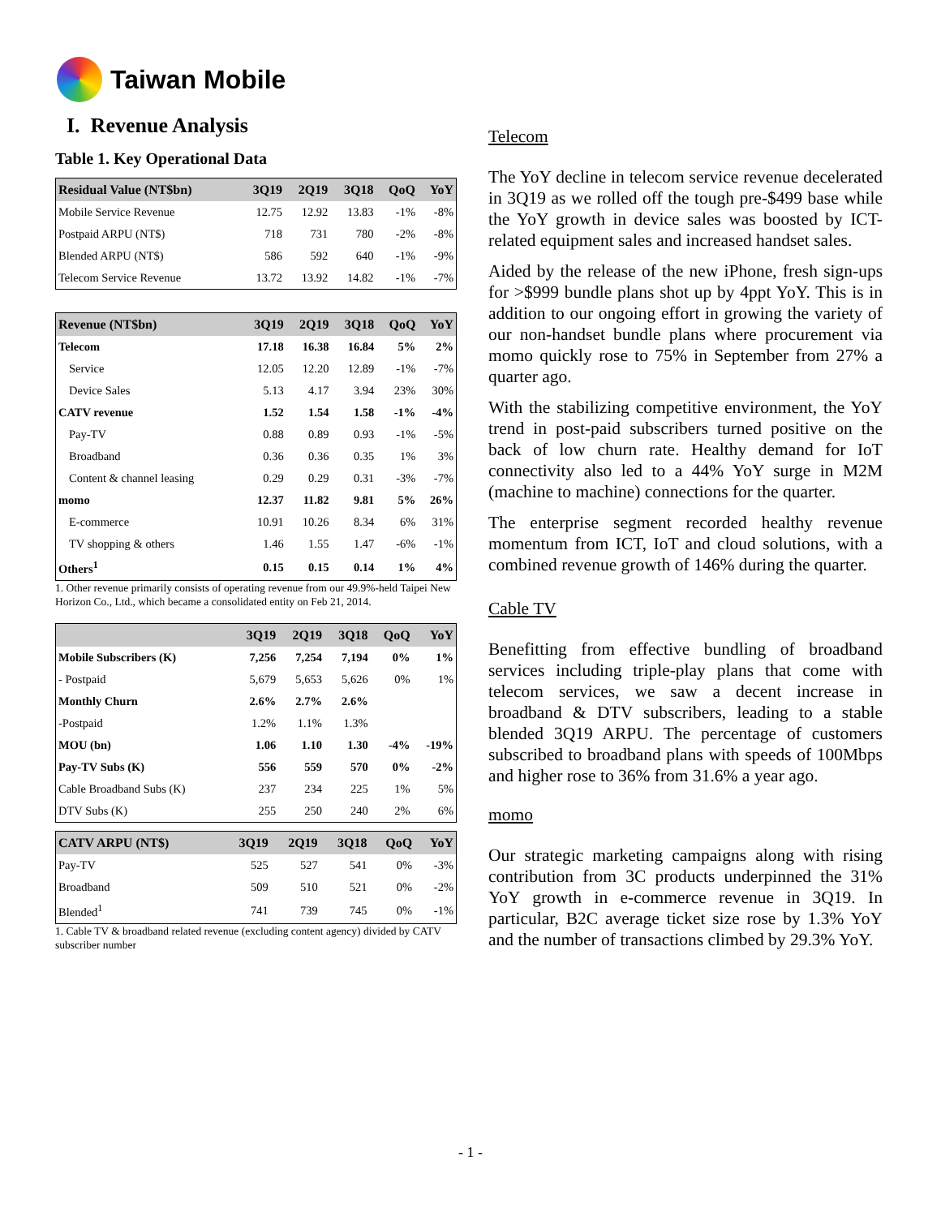Taiwan Mobile
I. Revenue Analysis
Table 1. Key Operational Data
| Residual Value (NT$bn) | 3Q19 | 2Q19 | 3Q18 | QoQ | YoY |
| --- | --- | --- | --- | --- | --- |
| Mobile Service Revenue | 12.75 | 12.92 | 13.83 | -1% | -8% |
| Postpaid ARPU (NT$) | 718 | 731 | 780 | -2% | -8% |
| Blended ARPU (NT$) | 586 | 592 | 640 | -1% | -9% |
| Telecom Service Revenue | 13.72 | 13.92 | 14.82 | -1% | -7% |
| Revenue (NT$bn) | 3Q19 | 2Q19 | 3Q18 | QoQ | YoY |
| --- | --- | --- | --- | --- | --- |
| Telecom | 17.18 | 16.38 | 16.84 | 5% | 2% |
| Service | 12.05 | 12.20 | 12.89 | -1% | -7% |
| Device Sales | 5.13 | 4.17 | 3.94 | 23% | 30% |
| CATV revenue | 1.52 | 1.54 | 1.58 | -1% | -4% |
| Pay-TV | 0.88 | 0.89 | 0.93 | -1% | -5% |
| Broadband | 0.36 | 0.36 | 0.35 | 1% | 3% |
| Content & channel leasing | 0.29 | 0.29 | 0.31 | -3% | -7% |
| momo | 12.37 | 11.82 | 9.81 | 5% | 26% |
| E-commerce | 10.91 | 10.26 | 8.34 | 6% | 31% |
| TV shopping & others | 1.46 | 1.55 | 1.47 | -6% | -1% |
| Others<sup>1</sup> | 0.15 | 0.15 | 0.14 | 1% | 4% |
1. Other revenue primarily consists of operating revenue from our 49.9%-held Taipei New Horizon Co., Ltd., which became a consolidated entity on Feb 21, 2014.
| | 3Q19 | 2Q19 | 3Q18 | QoQ | YoY |
| --- | --- | --- | --- | --- | --- |
| Mobile Subscribers (K) | 7,256 | 7,254 | 7,194 | 0% | 1% |
| - Postpaid | 5,679 | 5,653 | 5,626 | 0% | 1% |
| Monthly Churn | 2.6% | 2.7% | 2.6% | | |
| -Postpaid | 1.2% | 1.1% | 1.3% | | |
| MOU (bn) | 1.06 | 1.10 | 1.30 | -4% | -19% |
| Pay-TV Subs (K) | 556 | 559 | 570 | 0% | -2% |
| Cable Broadband Subs (K) | 237 | 234 | 225 | 1% | 5% |
| DTV Subs (K) | 255 | 250 | 240 | 2% | 6% |
| CATV ARPU (NT$) | 3Q19 | 2Q19 | 3Q18 | QoQ | YoY |
| --- | --- | --- | --- | --- | --- |
| Pay-TV | 525 | 527 | 541 | 0% | -3% |
| Broadband | 509 | 510 | 521 | 0% | -2% |
| Blended<sup>1</sup> | 741 | 739 | 745 | 0% | -1% |
1. Cable TV & broadband related revenue (excluding content agency) divided by CATV subscriber number
Telecom
The YoY decline in telecom service revenue decelerated in 3Q19 as we rolled off the tough pre-$499 base while the YoY growth in device sales was boosted by ICT-related equipment sales and increased handset sales.
Aided by the release of the new iPhone, fresh sign-ups for >$999 bundle plans shot up by 4ppt YoY. This is in addition to our ongoing effort in growing the variety of our non-handset bundle plans where procurement via momo quickly rose to 75% in September from 27% a quarter ago.
With the stabilizing competitive environment, the YoY trend in post-paid subscribers turned positive on the back of low churn rate. Healthy demand for IoT connectivity also led to a 44% YoY surge in M2M (machine to machine) connections for the quarter.
The enterprise segment recorded healthy revenue momentum from ICT, IoT and cloud solutions, with a combined revenue growth of 146% during the quarter.
Cable TV
Benefitting from effective bundling of broadband services including triple-play plans that come with telecom services, we saw a decent increase in broadband & DTV subscribers, leading to a stable blended 3Q19 ARPU. The percentage of customers subscribed to broadband plans with speeds of 100Mbps and higher rose to 36% from 31.6% a year ago.
momo
Our strategic marketing campaigns along with rising contribution from 3C products underpinned the 31% YoY growth in e-commerce revenue in 3Q19. In particular, B2C average ticket size rose by 1.3% YoY and the number of transactions climbed by 29.3% YoY.
- 1 -